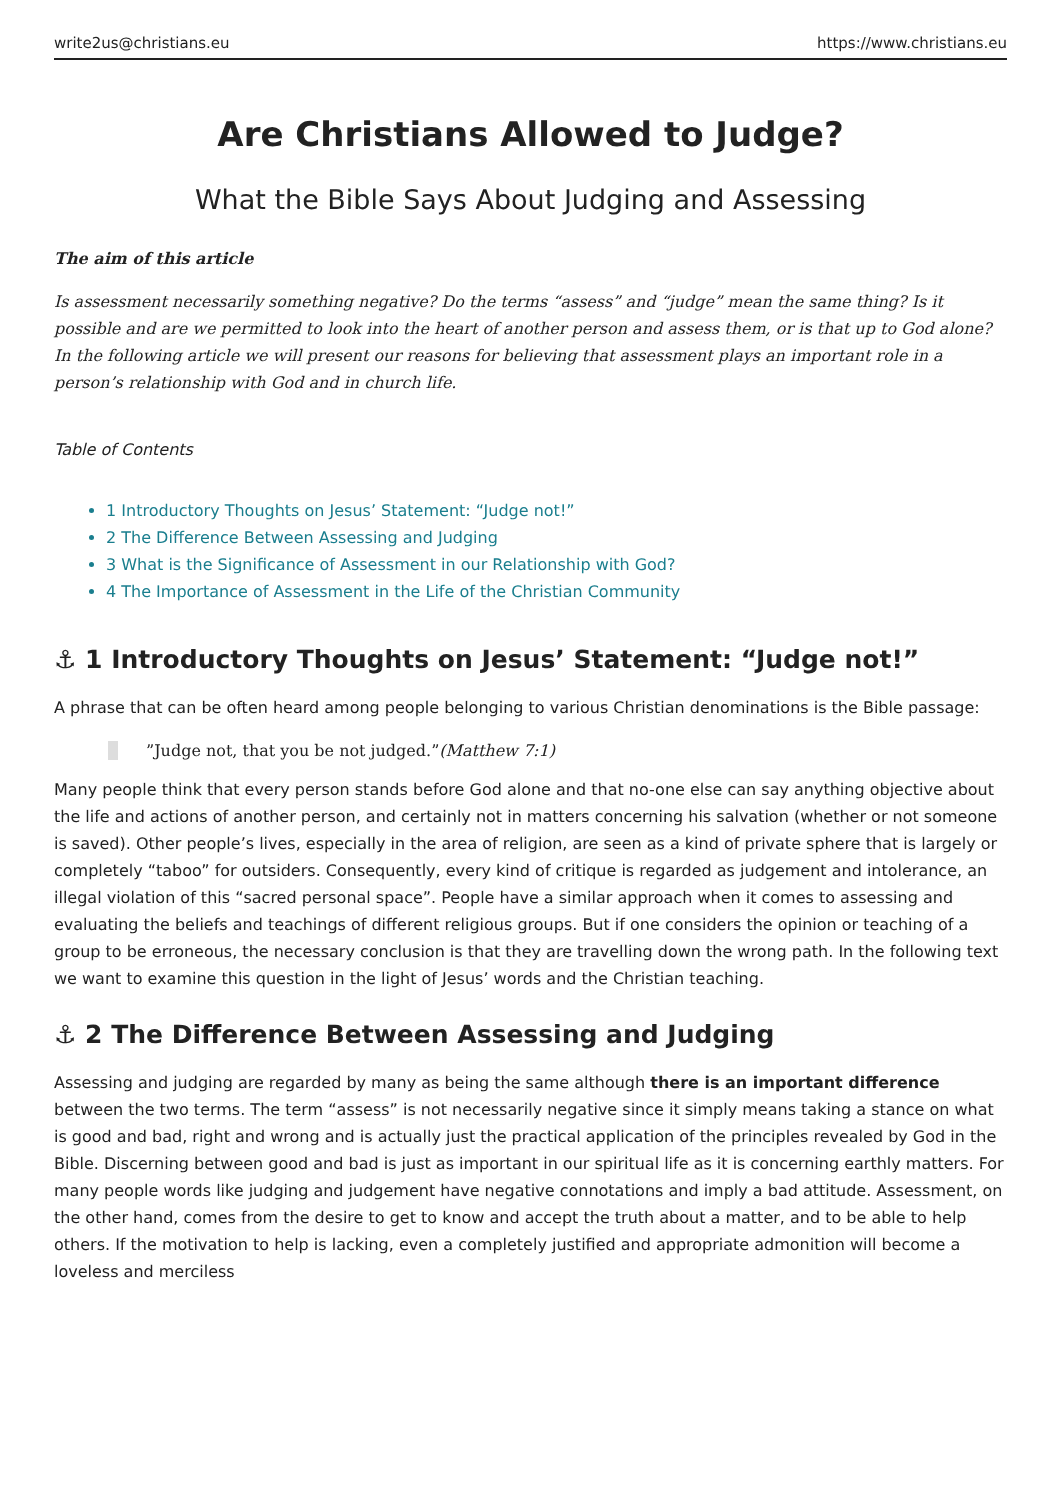write2us@christians.eu https://www.christians.eu
Are Christians Allowed to Judge?
What the Bible Says About Judging and Assessing
The aim of this article
Is assessment necessarily something negative? Do the terms “assess” and “judge” mean the same thing? Is it possible and are we permitted to look into the heart of another person and assess them, or is that up to God alone? In the following article we will present our reasons for believing that assessment plays an important role in a person’s relationship with God and in church life.
Table of Contents
1 Introductory Thoughts on Jesus’ Statement: “Judge not!”
2 The Difference Between Assessing and Judging
3 What is the Significance of Assessment in our Relationship with God?
4 The Importance of Assessment in the Life of the Christian Community
⚓ 1 Introductory Thoughts on Jesus’ Statement: “Judge not!”
A phrase that can be often heard among people belonging to various Christian denominations is the Bible passage:
”Judge not, that you be not judged.”(Matthew 7:1)
Many people think that every person stands before God alone and that no-one else can say anything objective about the life and actions of another person, and certainly not in matters concerning his salvation (whether or not someone is saved). Other people’s lives, especially in the area of religion, are seen as a kind of private sphere that is largely or completely “taboo” for outsiders. Consequently, every kind of critique is regarded as judgement and intolerance, an illegal violation of this “sacred personal space”. People have a similar approach when it comes to assessing and evaluating the beliefs and teachings of different religious groups. But if one considers the opinion or teaching of a group to be erroneous, the necessary conclusion is that they are travelling down the wrong path. In the following text we want to examine this question in the light of Jesus’ words and the Christian teaching.
⚓ 2 The Difference Between Assessing and Judging
Assessing and judging are regarded by many as being the same although there is an important difference between the two terms. The term “assess” is not necessarily negative since it simply means taking a stance on what is good and bad, right and wrong and is actually just the practical application of the principles revealed by God in the Bible. Discerning between good and bad is just as important in our spiritual life as it is concerning earthly matters. For many people words like judging and judgement have negative connotations and imply a bad attitude. Assessment, on the other hand, comes from the desire to get to know and accept the truth about a matter, and to be able to help others. If the motivation to help is lacking, even a completely justified and appropriate admonition will become a loveless and merciless